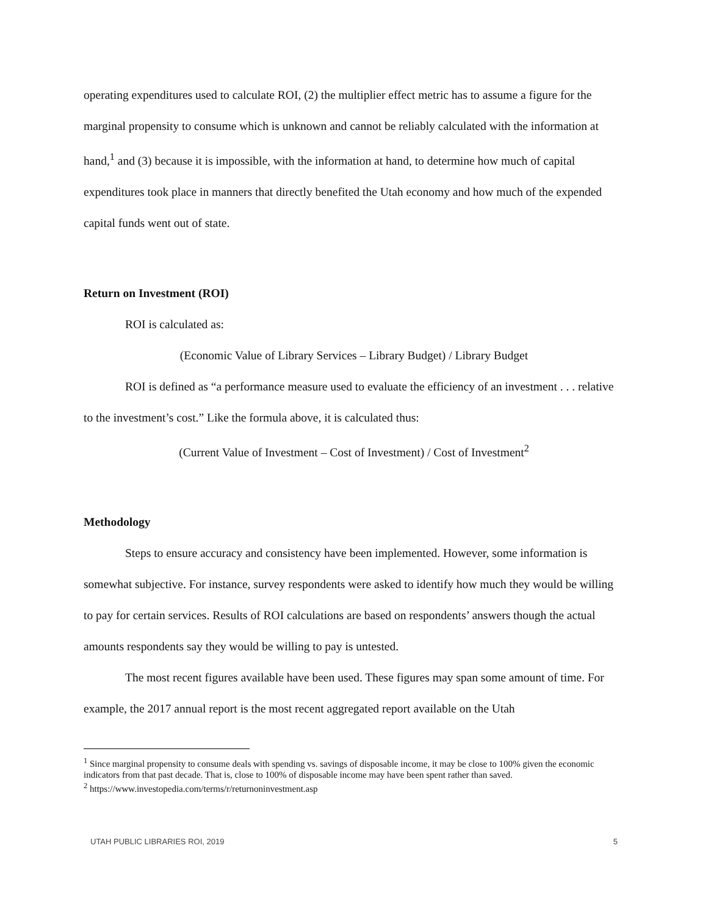operating expenditures used to calculate ROI, (2) the multiplier effect metric has to assume a figure for the marginal propensity to consume which is unknown and cannot be reliably calculated with the information at hand,<sup>1</sup> and (3) because it is impossible, with the information at hand, to determine how much of capital expenditures took place in manners that directly benefited the Utah economy and how much of the expended capital funds went out of state.
Return on Investment (ROI)
ROI is calculated as:
(Economic Value of Library Services – Library Budget) / Library Budget
ROI is defined as “a performance measure used to evaluate the efficiency of an investment . . . relative to the investment’s cost.” Like the formula above, it is calculated thus:
(Current Value of Investment – Cost of Investment) / Cost of Investment<sup>2</sup>
Methodology
Steps to ensure accuracy and consistency have been implemented. However, some information is somewhat subjective. For instance, survey respondents were asked to identify how much they would be willing to pay for certain services. Results of ROI calculations are based on respondents’ answers though the actual amounts respondents say they would be willing to pay is untested.
The most recent figures available have been used. These figures may span some amount of time. For example, the 2017 annual report is the most recent aggregated report available on the Utah
<sup>1</sup> Since marginal propensity to consume deals with spending vs. savings of disposable income, it may be close to 100% given the economic indicators from that past decade. That is, close to 100% of disposable income may have been spent rather than saved.
<sup>2</sup> https://www.investopedia.com/terms/r/returnoninvestment.asp
UTAH PUBLIC LIBRARIES ROI, 2019 5